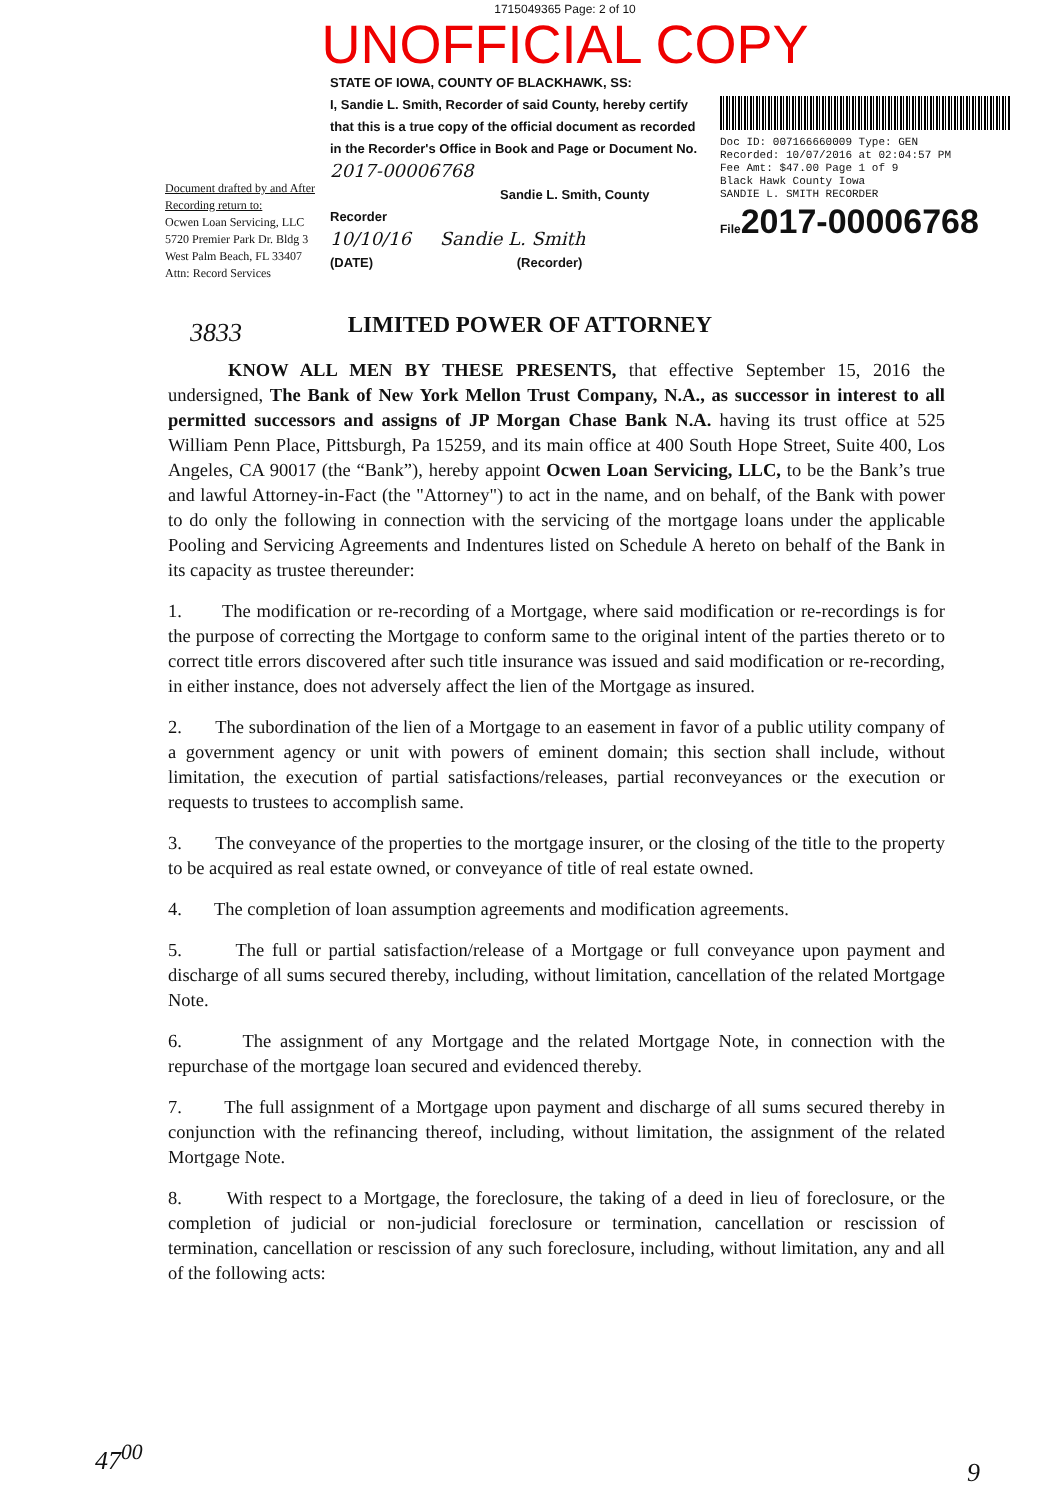1715049365 Page: 2 of 10
UNOFFICIAL COPY
Document drafted by and After Recording return to:
Ocwen Loan Servicing, LLC
5720 Premier Park Dr. Bldg 3
West Palm Beach, FL 33407
Attn: Record Services
STATE OF IOWA, COUNTY OF BLACKHAWK, SS:
I, Sandie L. Smith, Recorder of said County, hereby certify that this is a true copy of the official document as recorded in the Recorder's Office in Book and Page or Document No. 2017-00006768
Sandie L. Smith, County Recorder
10/10/16 Sandie L. Smith
(DATE) (Recorder)
Doc ID: 007166660009 Type: GEN
Recorded: 10/07/2016 at 02:04:57 PM
Fee Amt: $47.00 Page 1 of 9
Black Hawk County Iowa
SANDIE L. SMITH RECORDER
File2017-00006768
3833
LIMITED POWER OF ATTORNEY
KNOW ALL MEN BY THESE PRESENTS, that effective September 15, 2016 the undersigned, The Bank of New York Mellon Trust Company, N.A., as successor in interest to all permitted successors and assigns of JP Morgan Chase Bank N.A. having its trust office at 525 William Penn Place, Pittsburgh, Pa 15259, and its main office at 400 South Hope Street, Suite 400, Los Angeles, CA 90017 (the “Bank”), hereby appoint Ocwen Loan Servicing, LLC, to be the Bank’s true and lawful Attorney-in-Fact (the "Attorney") to act in the name, and on behalf, of the Bank with power to do only the following in connection with the servicing of the mortgage loans under the applicable Pooling and Servicing Agreements and Indentures listed on Schedule A hereto on behalf of the Bank in its capacity as trustee thereunder:
1. The modification or re-recording of a Mortgage, where said modification or re-recordings is for the purpose of correcting the Mortgage to conform same to the original intent of the parties thereto or to correct title errors discovered after such title insurance was issued and said modification or re-recording, in either instance, does not adversely affect the lien of the Mortgage as insured.
2. The subordination of the lien of a Mortgage to an easement in favor of a public utility company of a government agency or unit with powers of eminent domain; this section shall include, without limitation, the execution of partial satisfactions/releases, partial reconveyances or the execution or requests to trustees to accomplish same.
3. The conveyance of the properties to the mortgage insurer, or the closing of the title to the property to be acquired as real estate owned, or conveyance of title of real estate owned.
4. The completion of loan assumption agreements and modification agreements.
5. The full or partial satisfaction/release of a Mortgage or full conveyance upon payment and discharge of all sums secured thereby, including, without limitation, cancellation of the related Mortgage Note.
6. The assignment of any Mortgage and the related Mortgage Note, in connection with the repurchase of the mortgage loan secured and evidenced thereby.
7. The full assignment of a Mortgage upon payment and discharge of all sums secured thereby in conjunction with the refinancing thereof, including, without limitation, the assignment of the related Mortgage Note.
8. With respect to a Mortgage, the foreclosure, the taking of a deed in lieu of foreclosure, or the completion of judicial or non-judicial foreclosure or termination, cancellation or rescission of termination, cancellation or rescission of any such foreclosure, including, without limitation, any and all of the following acts:
47<sup>00</sup>
9